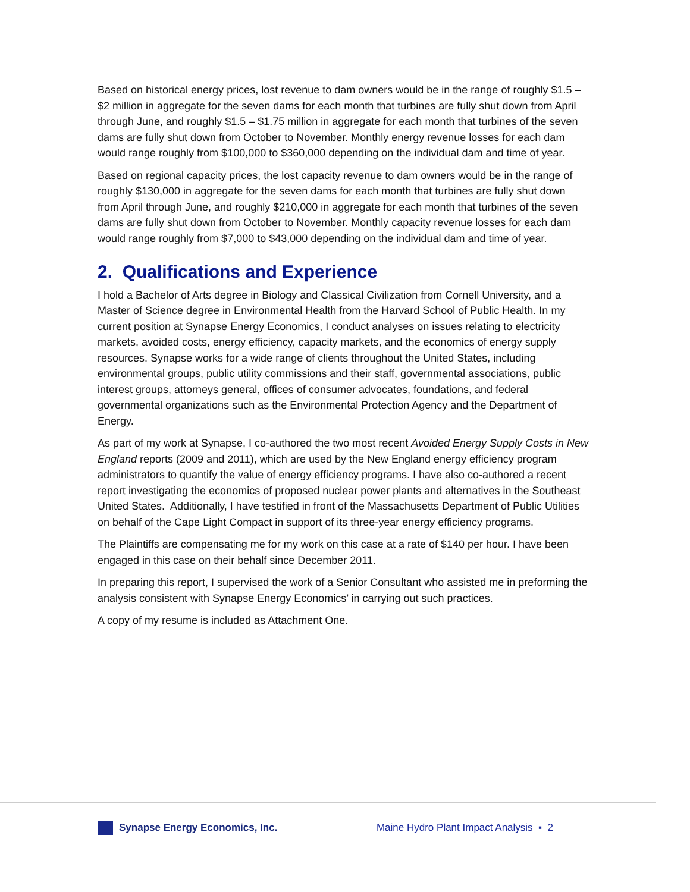Based on historical energy prices, lost revenue to dam owners would be in the range of roughly $1.5 – $2 million in aggregate for the seven dams for each month that turbines are fully shut down from April through June, and roughly $1.5 – $1.75 million in aggregate for each month that turbines of the seven dams are fully shut down from October to November. Monthly energy revenue losses for each dam would range roughly from $100,000 to $360,000 depending on the individual dam and time of year.
Based on regional capacity prices, the lost capacity revenue to dam owners would be in the range of roughly $130,000 in aggregate for the seven dams for each month that turbines are fully shut down from April through June, and roughly $210,000 in aggregate for each month that turbines of the seven dams are fully shut down from October to November. Monthly capacity revenue losses for each dam would range roughly from $7,000 to $43,000 depending on the individual dam and time of year.
2. Qualifications and Experience
I hold a Bachelor of Arts degree in Biology and Classical Civilization from Cornell University, and a Master of Science degree in Environmental Health from the Harvard School of Public Health. In my current position at Synapse Energy Economics, I conduct analyses on issues relating to electricity markets, avoided costs, energy efficiency, capacity markets, and the economics of energy supply resources. Synapse works for a wide range of clients throughout the United States, including environmental groups, public utility commissions and their staff, governmental associations, public interest groups, attorneys general, offices of consumer advocates, foundations, and federal governmental organizations such as the Environmental Protection Agency and the Department of Energy.
As part of my work at Synapse, I co-authored the two most recent Avoided Energy Supply Costs in New England reports (2009 and 2011), which are used by the New England energy efficiency program administrators to quantify the value of energy efficiency programs. I have also co-authored a recent report investigating the economics of proposed nuclear power plants and alternatives in the Southeast United States. Additionally, I have testified in front of the Massachusetts Department of Public Utilities on behalf of the Cape Light Compact in support of its three-year energy efficiency programs.
The Plaintiffs are compensating me for my work on this case at a rate of $140 per hour. I have been engaged in this case on their behalf since December 2011.
In preparing this report, I supervised the work of a Senior Consultant who assisted me in preforming the analysis consistent with Synapse Energy Economics’ in carrying out such practices.
A copy of my resume is included as Attachment One.
Synapse Energy Economics, Inc.
Maine Hydro Plant Impact Analysis ▪ 2